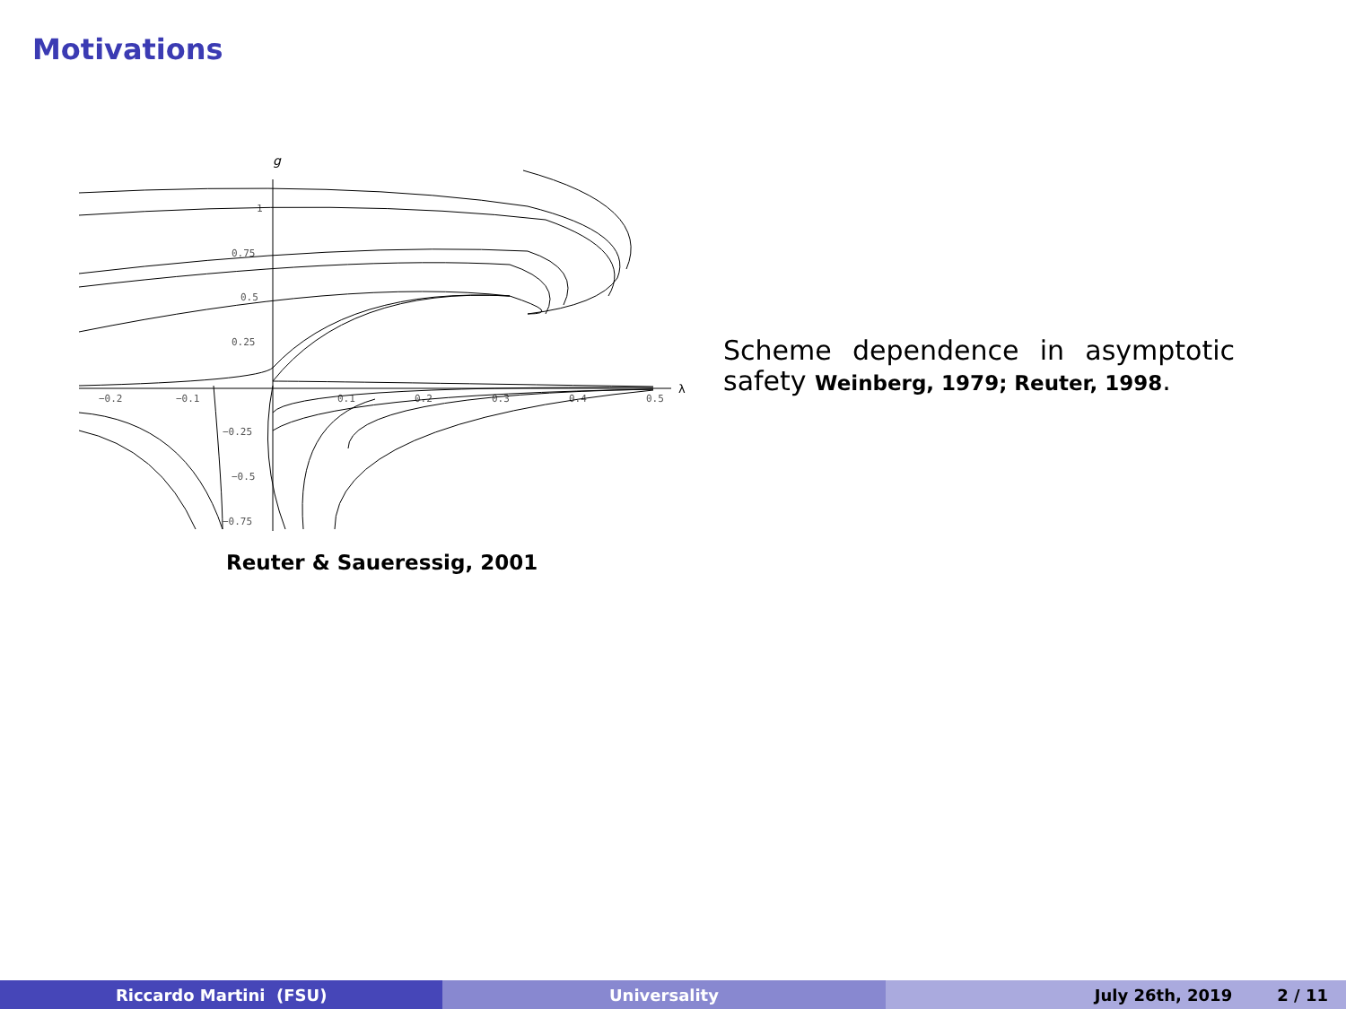Motivations
g
λ
1
0.75
0.5
0.25
−0.2
−0.1
0.1
0.2
0.3
0.4
0.5
−0.25
−0.5
−0.75
Reuter & Saueressig, 2001
Scheme dependence in asymptotic safety Weinberg, 1979; Reuter, 1998.
Riccardo Martini (FSU) Universality July 26th, 2019 2 / 11